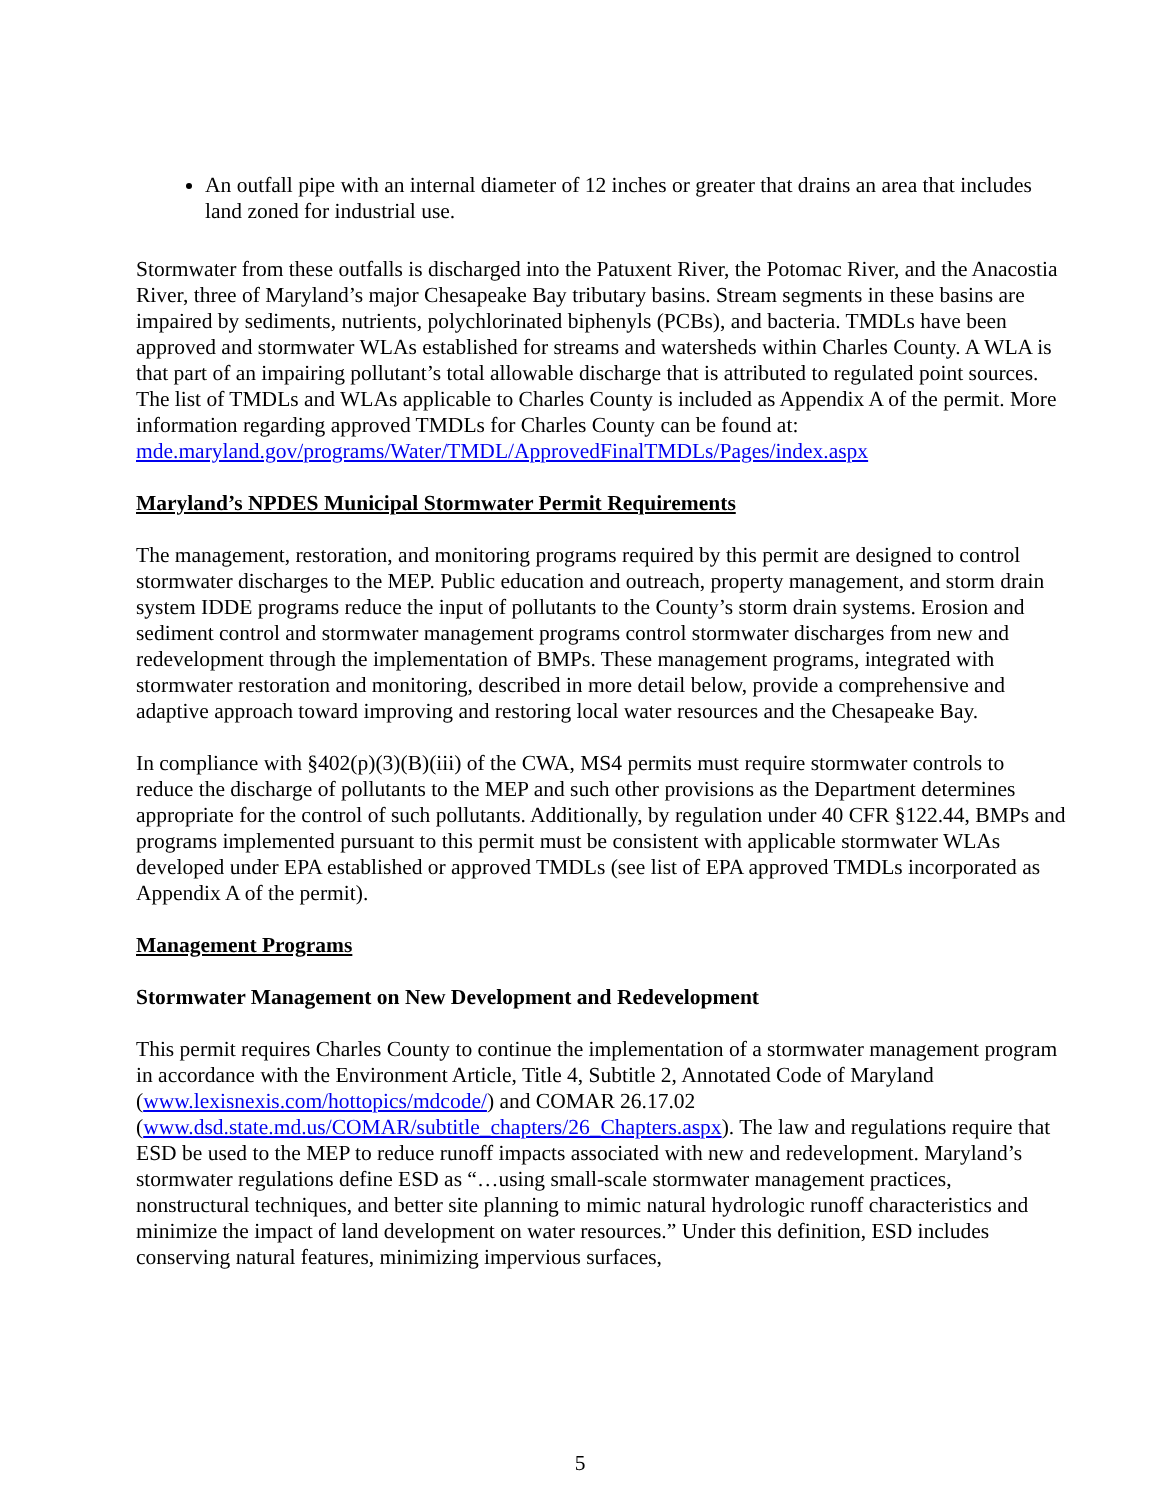An outfall pipe with an internal diameter of 12 inches or greater that drains an area that includes land zoned for industrial use.
Stormwater from these outfalls is discharged into the Patuxent River, the Potomac River, and the Anacostia River, three of Maryland’s major Chesapeake Bay tributary basins. Stream segments in these basins are impaired by sediments, nutrients, polychlorinated biphenyls (PCBs), and bacteria. TMDLs have been approved and stormwater WLAs established for streams and watersheds within Charles County. A WLA is that part of an impairing pollutant’s total allowable discharge that is attributed to regulated point sources. The list of TMDLs and WLAs applicable to Charles County is included as Appendix A of the permit. More information regarding approved TMDLs for Charles County can be found at:
mde.maryland.gov/programs/Water/TMDL/ApprovedFinalTMDLs/Pages/index.aspx
Maryland’s NPDES Municipal Stormwater Permit Requirements
The management, restoration, and monitoring programs required by this permit are designed to control stormwater discharges to the MEP. Public education and outreach, property management, and storm drain system IDDE programs reduce the input of pollutants to the County’s storm drain systems. Erosion and sediment control and stormwater management programs control stormwater discharges from new and redevelopment through the implementation of BMPs. These management programs, integrated with stormwater restoration and monitoring, described in more detail below, provide a comprehensive and adaptive approach toward improving and restoring local water resources and the Chesapeake Bay.
In compliance with §402(p)(3)(B)(iii) of the CWA, MS4 permits must require stormwater controls to reduce the discharge of pollutants to the MEP and such other provisions as the Department determines appropriate for the control of such pollutants. Additionally, by regulation under 40 CFR §122.44, BMPs and programs implemented pursuant to this permit must be consistent with applicable stormwater WLAs developed under EPA established or approved TMDLs (see list of EPA approved TMDLs incorporated as Appendix A of the permit).
Management Programs
Stormwater Management on New Development and Redevelopment
This permit requires Charles County to continue the implementation of a stormwater management program in accordance with the Environment Article, Title 4, Subtitle 2, Annotated Code of Maryland (www.lexisnexis.com/hottopics/mdcode/) and COMAR 26.17.02 (www.dsd.state.md.us/COMAR/subtitle_chapters/26_Chapters.aspx). The law and regulations require that ESD be used to the MEP to reduce runoff impacts associated with new and redevelopment. Maryland’s stormwater regulations define ESD as “…using small-scale stormwater management practices, nonstructural techniques, and better site planning to mimic natural hydrologic runoff characteristics and minimize the impact of land development on water resources.” Under this definition, ESD includes conserving natural features, minimizing impervious surfaces,
5